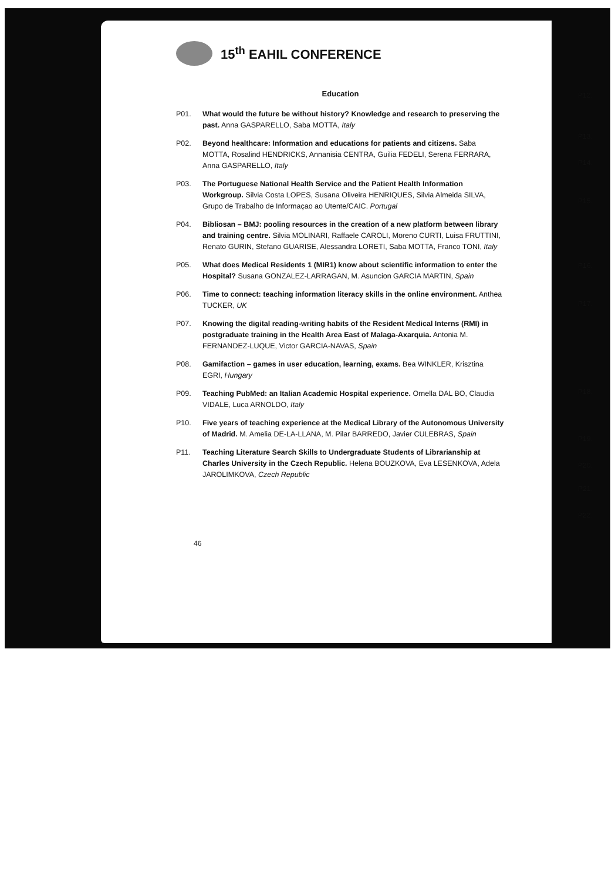15<sup>th</sup> EAHIL CONFERENCE
Education
P01. What would the future be without history? Knowledge and research to preserving the past. Anna GASPARELLO, Saba MOTTA, Italy
P02. Beyond healthcare: Information and educations for patients and citizens. Saba MOTTA, Rosalind HENDRICKS, Annanisia CENTRA, Guilia FEDELI, Serena FERRARA, Anna GASPARELLO, Italy
P03. The Portuguese National Health Service and the Patient Health Information Workgroup. Silvia Costa LOPES, Susana Oliveira HENRIQUES, Silvia Almeida SILVA, Grupo de Trabalho de Informaçao ao Utente/CAIC. Portugal
P04. Bibliosan – BMJ: pooling resources in the creation of a new platform between library and training centre. Silvia MOLINARI, Raffaele CAROLI, Moreno CURTI, Luisa FRUTTINI, Renato GURIN, Stefano GUARISE, Alessandra LORETI, Saba MOTTA, Franco TONI, Italy
P05. What does Medical Residents 1 (MIR1) know about scientific information to enter the Hospital? Susana GONZALEZ-LARRAGAN, M. Asuncion GARCIA MARTIN, Spain
P06. Time to connect: teaching information literacy skills in the online environment. Anthea TUCKER, UK
P07. Knowing the digital reading-writing habits of the Resident Medical Interns (RMI) in postgraduate training in the Health Area East of Malaga-Axarquia. Antonia M. FERNANDEZ-LUQUE, Victor GARCIA-NAVAS, Spain
P08. Gamifaction – games in user education, learning, exams. Bea WINKLER, Krisztina EGRI, Hungary
P09. Teaching PubMed: an Italian Academic Hospital experience. Ornella DAL BO, Claudia VIDALE, Luca ARNOLDO, Italy
P10. Five years of teaching experience at the Medical Library of the Autonomous University of Madrid. M. Amelia DE-LA-LLANA, M. Pilar BARREDO, Javier CULEBRAS, Spain
P11. Teaching Literature Search Skills to Undergraduate Students of Librarianship at Charles University in the Czech Republic. Helena BOUZKOVA, Eva LESENKOVA, Adela JAROLIMKOVA, Czech Republic
46
P12.
P13.
P14.
P15.
P16.
P17.
P18.
P19.
P20.
P21.
P22.